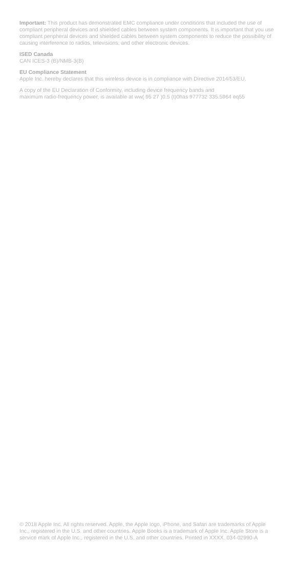Important: This product has demonstrated EMC compliance under conditions that included the use of compliant peripheral devices and shielded cables between system components. It is important that you use compliant peripheral devices and shielded cables between system components to reduce the possibility of causing interference to radios, televisions, and other electronic devices.
ISED Canada
CAN ICES-3 (B)/NMB-3(B)
EU Compliance Statement
Apple Inc. hereby declares that this wireless device is in compliance with Directive 2014/53/EU.
A copy of the EU Declaration of Conformity, including device frequency bands and
maximum radio-frequency power, is available at ww( 95 27 )0.5 (t)0has 977732 335.5964 eq55
© 2018 Apple Inc. All rights reserved. Apple, the Apple logo, iPhone, and Safari are trademarks of Apple Inc., registered in the U.S. and other countries. Apple Books is a trademark of Apple Inc. Apple Store is a service mark of Apple Inc., registered in the U.S. and other countries. Printed in XXXX. 034-02990-A